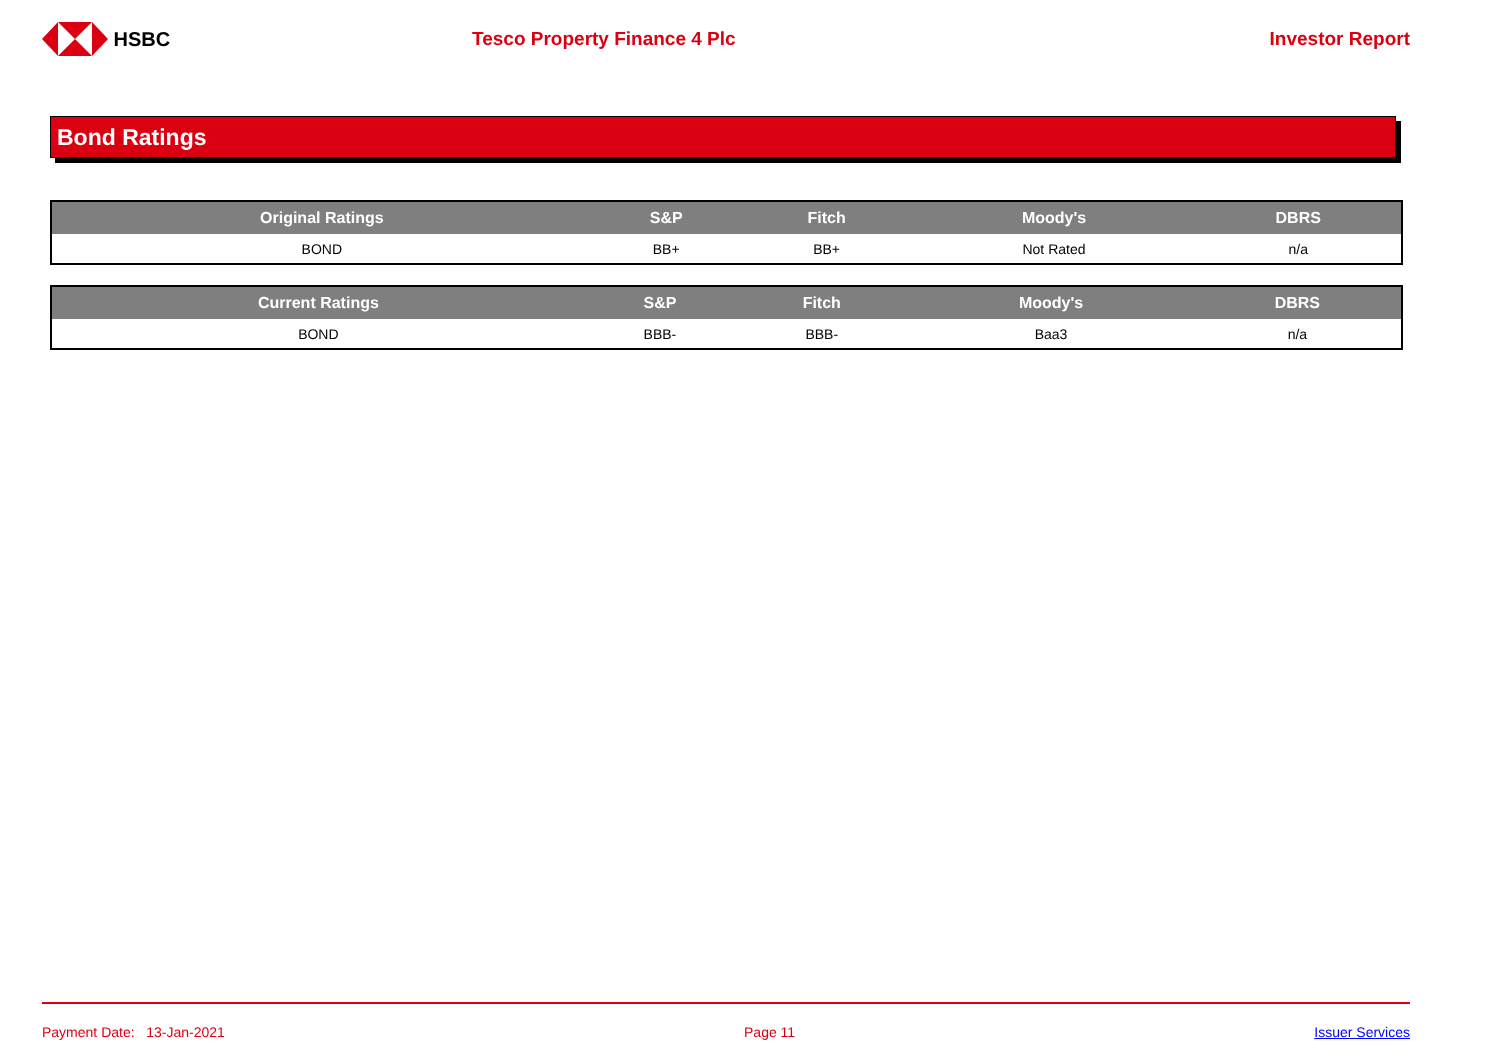HSBC Tesco Property Finance 4 Plc Investor Report
Bond Ratings
| Original Ratings | S&P | Fitch | Moody's | DBRS |
| --- | --- | --- | --- | --- |
| BOND | BB+ | BB+ | Not Rated | n/a |
| Current Ratings | S&P | Fitch | Moody's | DBRS |
| --- | --- | --- | --- | --- |
| BOND | BBB- | BBB- | Baa3 | n/a |
Payment Date: 13-Jan-2021 Page 11 Issuer Services